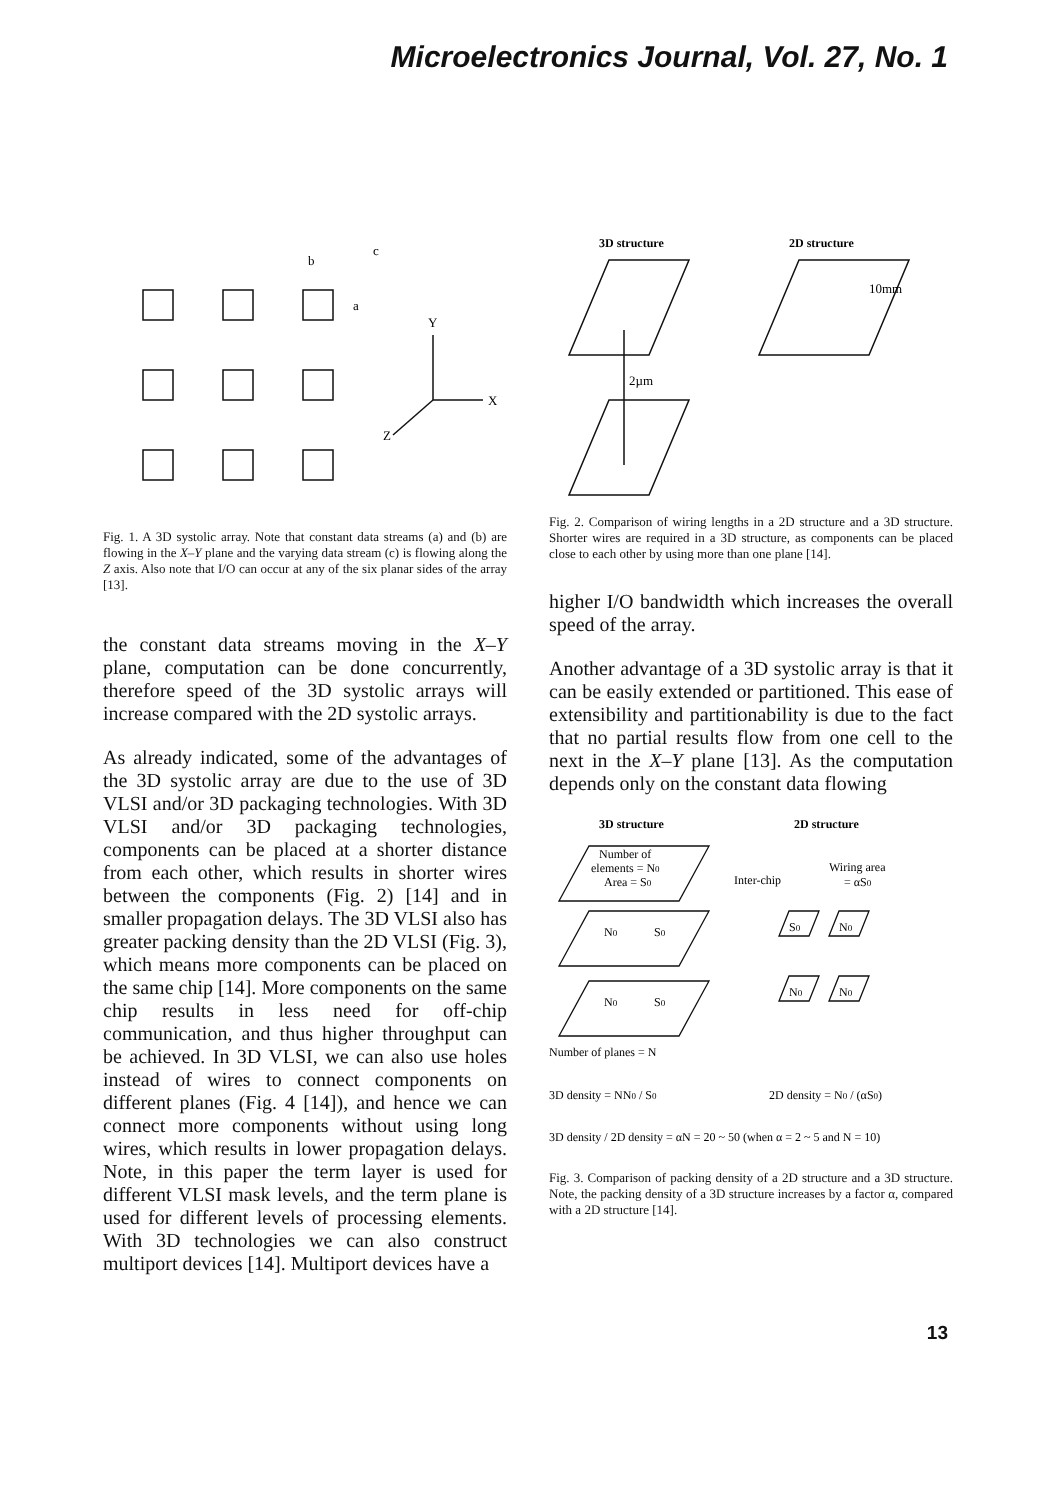Microelectronics Journal, Vol. 27, No. 1
c
b
a
Y
X
Z
Fig. 1. A 3D systolic array. Note that constant data streams (a) and (b) are flowing in the X–Y plane and the varying data stream (c) is flowing along the Z axis. Also note that I/O can occur at any of the six planar sides of the array [13].
the constant data streams moving in the X–Y plane, computation can be done concurrently, therefore speed of the 3D systolic arrays will increase compared with the 2D systolic arrays.
As already indicated, some of the advantages of the 3D systolic array are due to the use of 3D VLSI and/or 3D packaging technologies. With 3D VLSI and/or 3D packaging technologies, components can be placed at a shorter distance from each other, which results in shorter wires between the components (Fig. 2) [14] and in smaller propagation delays. The 3D VLSI also has greater packing density than the 2D VLSI (Fig. 3), which means more components can be placed on the same chip [14]. More components on the same chip results in less need for off-chip communication, and thus higher throughput can be achieved. In 3D VLSI, we can also use holes instead of wires to connect components on different planes (Fig. 4 [14]), and hence we can connect more components without using long wires, which results in lower propagation delays. Note, in this paper the term layer is used for different VLSI mask levels, and the term plane is used for different levels of processing elements. With 3D technologies we can also construct multiport devices [14]. Multiport devices have a
3D structure
2D structure
2µm
10mm
Fig. 2. Comparison of wiring lengths in a 2D structure and a 3D structure. Shorter wires are required in a 3D structure, as components can be placed close to each other by using more than one plane [14].
higher I/O bandwidth which increases the overall speed of the array.
Another advantage of a 3D systolic array is that it can be easily extended or partitioned. This ease of extensibility and partitionability is due to the fact that no partial results flow from one cell to the next in the X–Y plane [13]. As the computation depends only on the constant data flowing
3D structure
2D structure
Number of
elements = N0
Area = S0
Wiring area
= αS0
Inter-chip
N0
S0
N0
S0
S0
N0
N0
N0
Number of planes = N
3D density = NN0 / S0
2D density = N0 / (αS0)
3D density / 2D density = αN = 20 ~ 50 (when α = 2 ~ 5 and N = 10)
Fig. 3. Comparison of packing density of a 2D structure and a 3D structure. Note, the packing density of a 3D structure increases by a factor α, compared with a 2D structure [14].
13